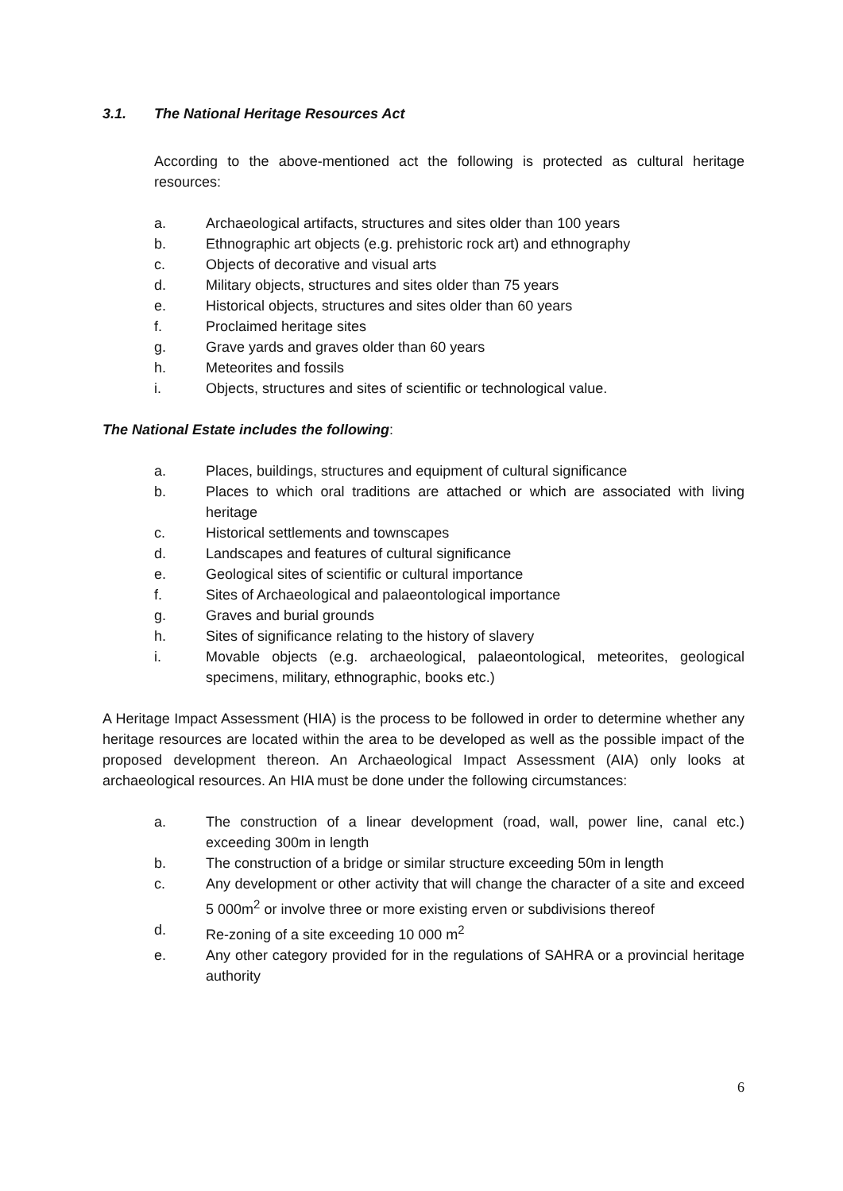3.1. The National Heritage Resources Act
According to the above-mentioned act the following is protected as cultural heritage resources:
a. Archaeological artifacts, structures and sites older than 100 years
b. Ethnographic art objects (e.g. prehistoric rock art) and ethnography
c. Objects of decorative and visual arts
d. Military objects, structures and sites older than 75 years
e. Historical objects, structures and sites older than 60 years
f. Proclaimed heritage sites
g. Grave yards and graves older than 60 years
h. Meteorites and fossils
i. Objects, structures and sites of scientific or technological value.
The National Estate includes the following:
a. Places, buildings, structures and equipment of cultural significance
b. Places to which oral traditions are attached or which are associated with living heritage
c. Historical settlements and townscapes
d. Landscapes and features of cultural significance
e. Geological sites of scientific or cultural importance
f. Sites of Archaeological and palaeontological importance
g. Graves and burial grounds
h. Sites of significance relating to the history of slavery
i. Movable objects (e.g. archaeological, palaeontological, meteorites, geological specimens, military, ethnographic, books etc.)
A Heritage Impact Assessment (HIA) is the process to be followed in order to determine whether any heritage resources are located within the area to be developed as well as the possible impact of the proposed development thereon. An Archaeological Impact Assessment (AIA) only looks at archaeological resources. An HIA must be done under the following circumstances:
a. The construction of a linear development (road, wall, power line, canal etc.) exceeding 300m in length
b. The construction of a bridge or similar structure exceeding 50m in length
c. Any development or other activity that will change the character of a site and exceed 5 000m<sup>2</sup> or involve three or more existing erven or subdivisions thereof
d. Re-zoning of a site exceeding 10 000 m<sup>2</sup>
e. Any other category provided for in the regulations of SAHRA or a provincial heritage authority
6